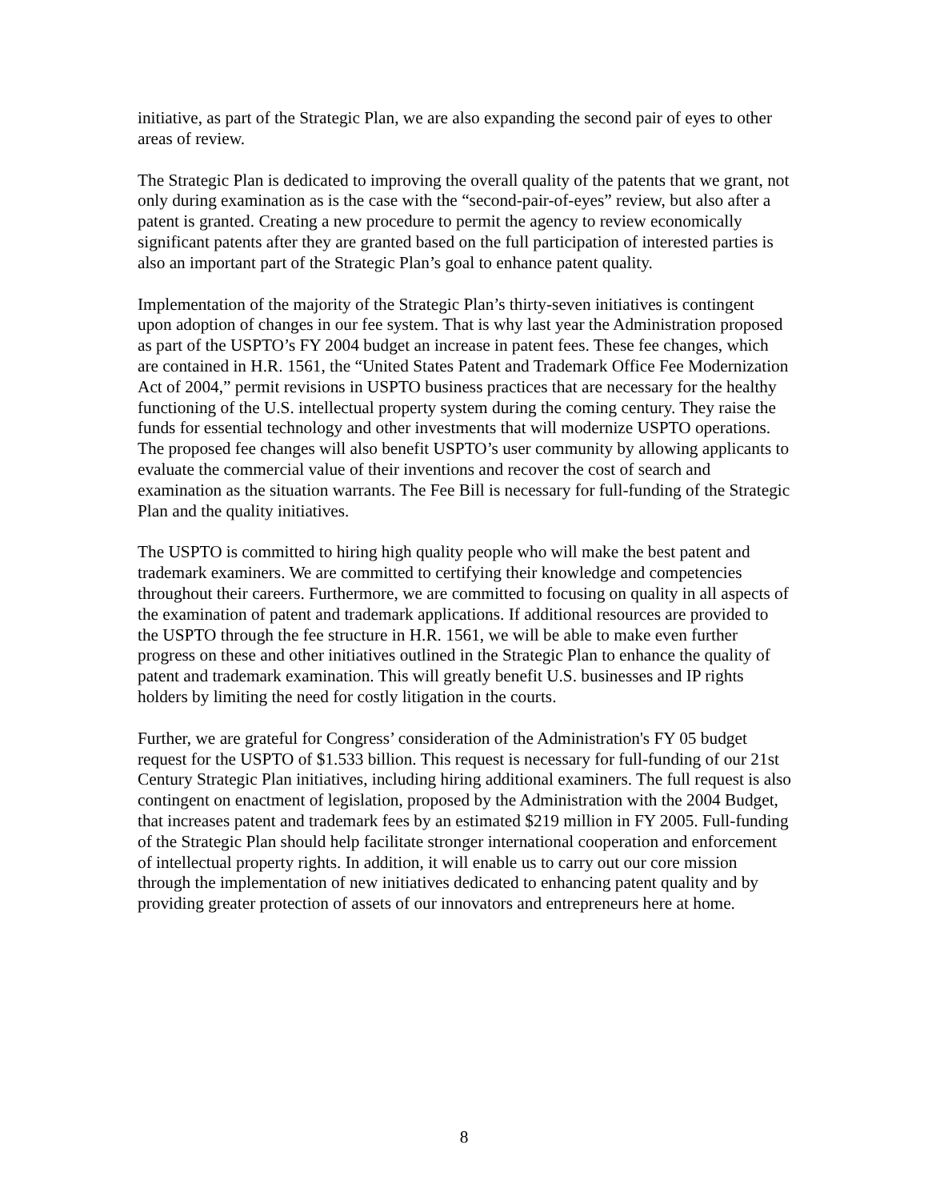initiative, as part of the Strategic Plan, we are also expanding the second pair of eyes to other areas of review.
The Strategic Plan is dedicated to improving the overall quality of the patents that we grant, not only during examination as is the case with the “second-pair-of-eyes” review, but also after a patent is granted. Creating a new procedure to permit the agency to review economically significant patents after they are granted based on the full participation of interested parties is also an important part of the Strategic Plan’s goal to enhance patent quality.
Implementation of the majority of the Strategic Plan’s thirty-seven initiatives is contingent upon adoption of changes in our fee system. That is why last year the Administration proposed as part of the USPTO’s FY 2004 budget an increase in patent fees. These fee changes, which are contained in H.R. 1561, the “United States Patent and Trademark Office Fee Modernization Act of 2004,” permit revisions in USPTO business practices that are necessary for the healthy functioning of the U.S. intellectual property system during the coming century. They raise the funds for essential technology and other investments that will modernize USPTO operations. The proposed fee changes will also benefit USPTO’s user community by allowing applicants to evaluate the commercial value of their inventions and recover the cost of search and examination as the situation warrants. The Fee Bill is necessary for full-funding of the Strategic Plan and the quality initiatives.
The USPTO is committed to hiring high quality people who will make the best patent and trademark examiners. We are committed to certifying their knowledge and competencies throughout their careers. Furthermore, we are committed to focusing on quality in all aspects of the examination of patent and trademark applications. If additional resources are provided to the USPTO through the fee structure in H.R. 1561, we will be able to make even further progress on these and other initiatives outlined in the Strategic Plan to enhance the quality of patent and trademark examination. This will greatly benefit U.S. businesses and IP rights holders by limiting the need for costly litigation in the courts.
Further, we are grateful for Congress’ consideration of the Administration's FY 05 budget request for the USPTO of $1.533 billion. This request is necessary for full-funding of our 21st Century Strategic Plan initiatives, including hiring additional examiners. The full request is also contingent on enactment of legislation, proposed by the Administration with the 2004 Budget, that increases patent and trademark fees by an estimated $219 million in FY 2005. Full-funding of the Strategic Plan should help facilitate stronger international cooperation and enforcement of intellectual property rights. In addition, it will enable us to carry out our core mission through the implementation of new initiatives dedicated to enhancing patent quality and by providing greater protection of assets of our innovators and entrepreneurs here at home.
8